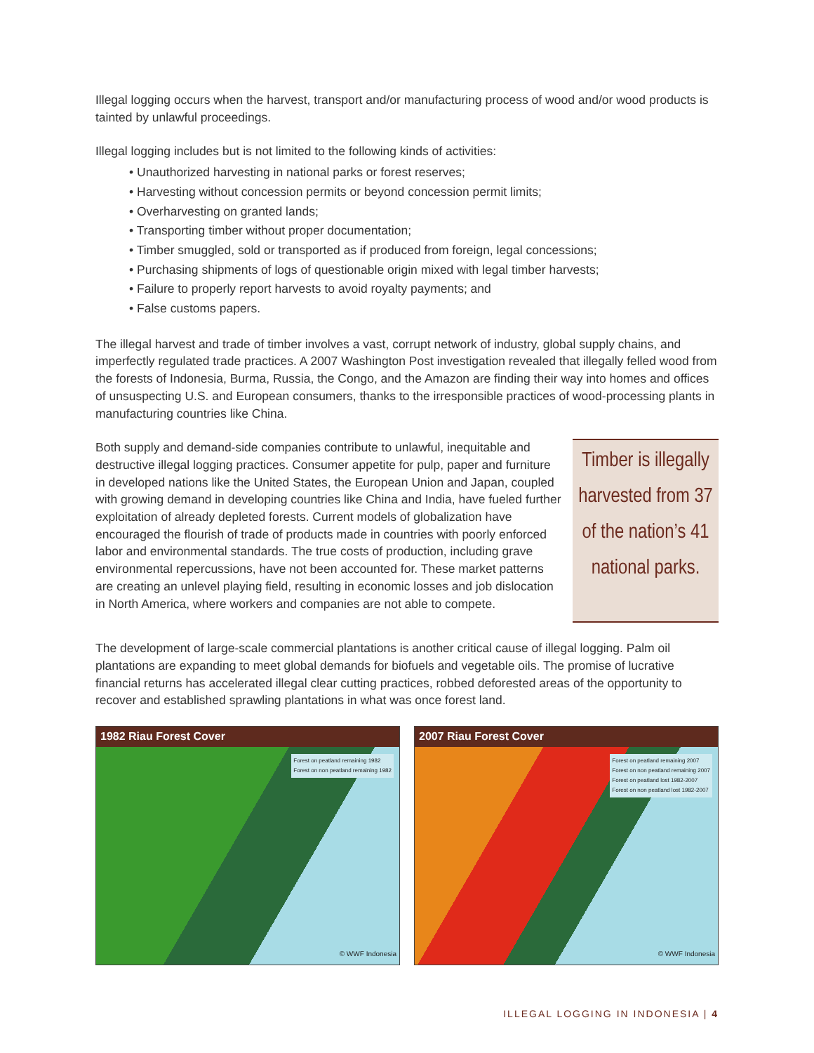Illegal logging occurs when the harvest, transport and/or manufacturing process of wood and/or wood products is tainted by unlawful proceedings.
Illegal logging includes but is not limited to the following kinds of activities:
• Unauthorized harvesting in national parks or forest reserves;
• Harvesting without concession permits or beyond concession permit limits;
• Overharvesting on granted lands;
• Transporting timber without proper documentation;
• Timber smuggled, sold or transported as if produced from foreign, legal concessions;
• Purchasing shipments of logs of questionable origin mixed with legal timber harvests;
• Failure to properly report harvests to avoid royalty payments; and
• False customs papers.
The illegal harvest and trade of timber involves a vast, corrupt network of industry, global supply chains, and imperfectly regulated trade practices. A 2007 Washington Post investigation revealed that illegally felled wood from the forests of Indonesia, Burma, Russia, the Congo, and the Amazon are finding their way into homes and offices of unsuspecting U.S. and European consumers, thanks to the irresponsible practices of wood-processing plants in manufacturing countries like China.
Both supply and demand-side companies contribute to unlawful, inequitable and destructive illegal logging practices. Consumer appetite for pulp, paper and furniture in developed nations like the United States, the European Union and Japan, coupled with growing demand in developing countries like China and India, have fueled further exploitation of already depleted forests. Current models of globalization have encouraged the flourish of trade of products made in countries with poorly enforced labor and environmental standards. The true costs of production, including grave environmental repercussions, have not been accounted for. These market patterns are creating an unlevel playing field, resulting in economic losses and job dislocation in North America, where workers and companies are not able to compete.
Timber is illegally harvested from 37 of the nation’s 41 national parks.
The development of large-scale commercial plantations is another critical cause of illegal logging. Palm oil plantations are expanding to meet global demands for biofuels and vegetable oils. The promise of lucrative financial returns has accelerated illegal clear cutting practices, robbed deforested areas of the opportunity to recover and established sprawling plantations in what was once forest land.
1982 Riau Forest Cover
Forest on peatland remaining 1982
Forest on non peatland remaining 1982
© WWF Indonesia
2007 Riau Forest Cover
Forest on peatland remaining 2007
Forest on non peatland remaining 2007
Forest on peatland lost 1982-2007
Forest on non peatland lost 1982-2007
© WWF Indonesia
ILLEGAL LOGGING IN INDONESIA | 4